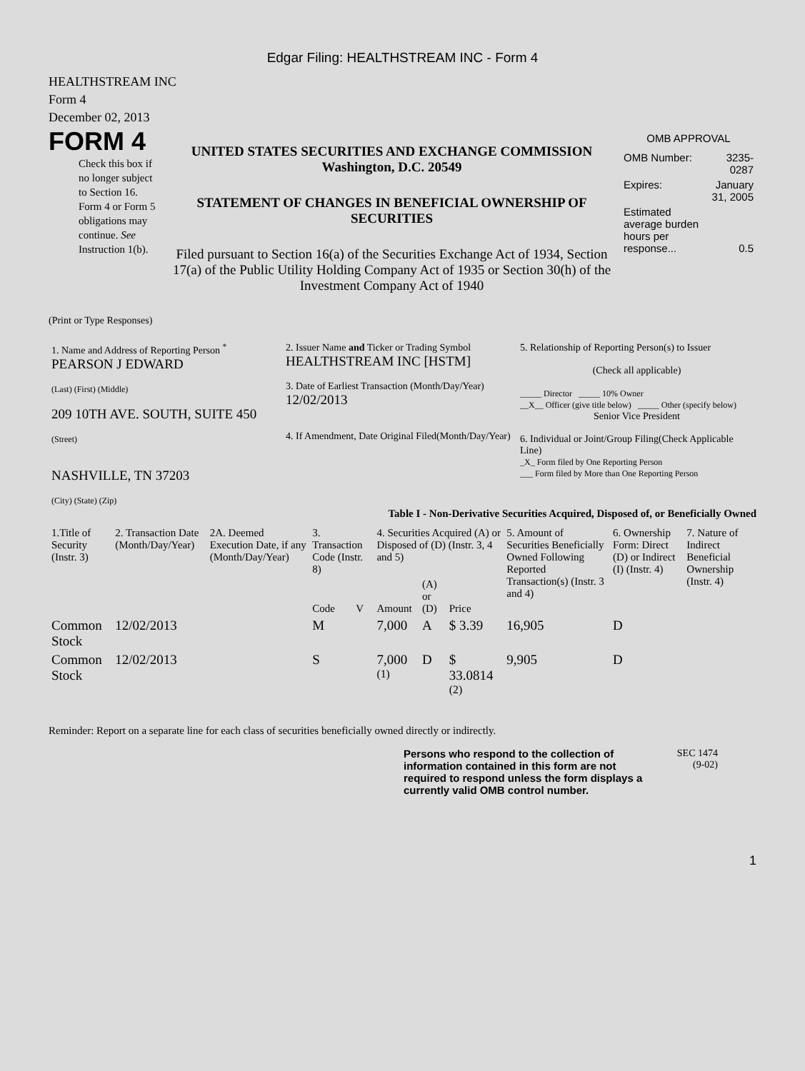Edgar Filing: HEALTHSTREAM INC - Form 4
HEALTHSTREAM INC
Form 4
December 02, 2013
FORM 4
Check this box if no longer subject to Section 16. Form 4 or Form 5 obligations may continue. See Instruction 1(b).
UNITED STATES SECURITIES AND EXCHANGE COMMISSION
Washington, D.C. 20549
STATEMENT OF CHANGES IN BENEFICIAL OWNERSHIP OF SECURITIES
Filed pursuant to Section 16(a) of the Securities Exchange Act of 1934, Section 17(a) of the Public Utility Holding Company Act of 1935 or Section 30(h) of the Investment Company Act of 1940
OMB APPROVAL
| OMB Number: | 3235-0287 |
| Expires: | January 31, 2005 |
| Estimated average burden hours per response... | 0.5 |
(Print or Type Responses)
| 1. Name and Address of Reporting Person <sup>*</sup> PEARSON J EDWARD (Last) (First) (Middle) 209 10TH AVE. SOUTH, SUITE 450 (Street) NASHVILLE, TN 37203 (City) (State) (Zip) | 2. Issuer Name and Ticker or Trading Symbol HEALTHSTREAM INC [HSTM] 3. Date of Earliest Transaction (Month/Day/Year) 12/02/2013 4. If Amendment, Date Original Filed(Month/Day/Year) | 5. Relationship of Reporting Person(s) to Issuer (Check all applicable) _____ Director _____ 10% Owner __X__ Officer (give title below) _____ Other (specify below) Senior Vice President 6. Individual or Joint/Group Filing(Check Applicable Line) _X_ Form filed by One Reporting Person ___ Form filed by More than One Reporting Person |
Table I - Non-Derivative Securities Acquired, Disposed of, or Beneficially Owned
| 1.Title of Security (Instr. 3) | 2. Transaction Date (Month/Day/Year) | 2A. Deemed Execution Date, if any (Month/Day/Year) | 3. Transaction Code (Instr. 8) | | 4. Securities Acquired (A) or Disposed of (D) (Instr. 3, 4 and 5) | | | 5. Amount of Securities Beneficially Owned Following Reported Transaction(s) (Instr. 3 and 4) | 6. Ownership Form: Direct (D) or Indirect (I) (Instr. 4) | 7. Nature of Indirect Beneficial Ownership (Instr. 4) |
| --- | --- | --- | --- | --- | --- | --- | --- | --- | --- | --- |
| | | | Code | V | Amount | (A) or (D) | Price | | | |
| Common Stock | 12/02/2013 | | M | | 7,000 | A | $ 3.39 | 16,905 | D | |
| Common Stock | 12/02/2013 | | S | | 7,000 <sup>(1)</sup> | D | $ 33.0814 <sup>(2)</sup> | 9,905 | D | |
Reminder: Report on a separate line for each class of securities beneficially owned directly or indirectly.
Persons who respond to the collection of information contained in this form are not required to respond unless the form displays a currently valid OMB control number.
SEC 1474
(9-02)
1